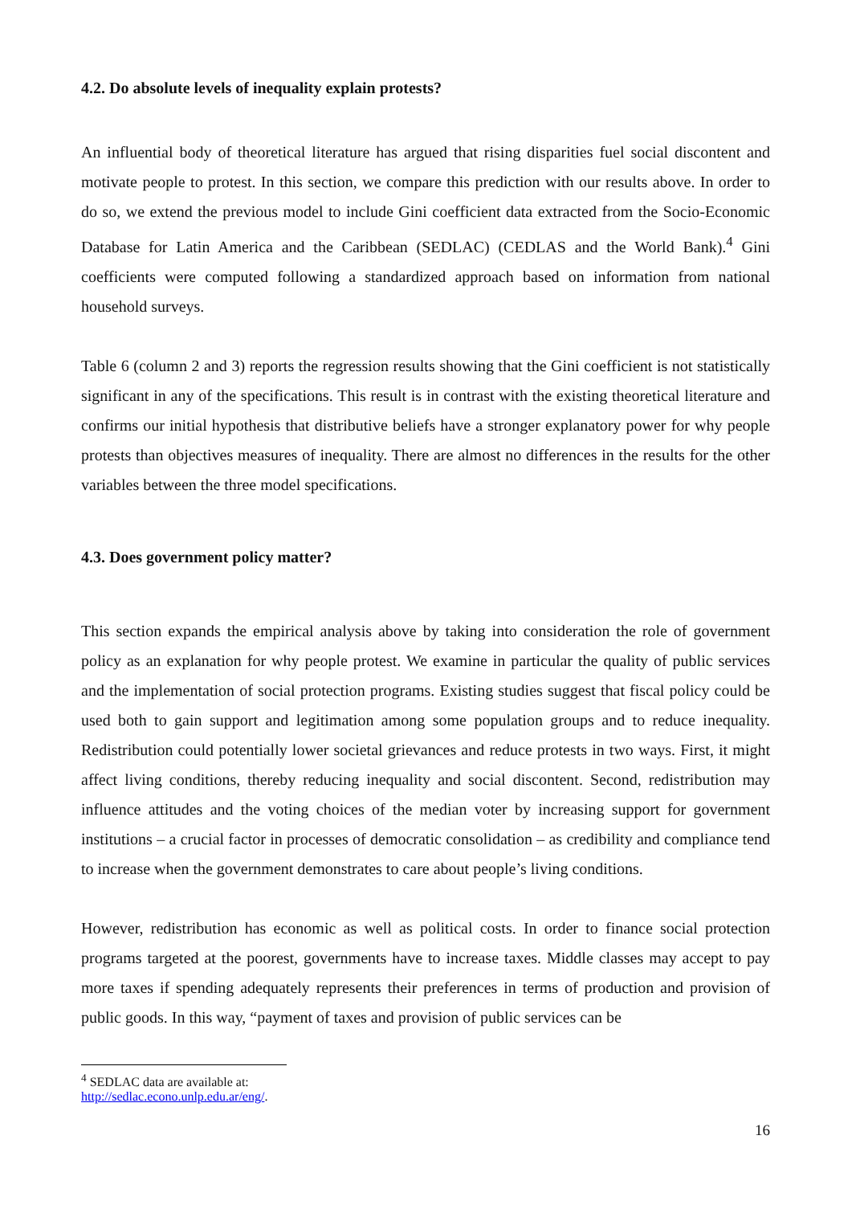4.2. Do absolute levels of inequality explain protests?
An influential body of theoretical literature has argued that rising disparities fuel social discontent and motivate people to protest. In this section, we compare this prediction with our results above. In order to do so, we extend the previous model to include Gini coefficient data extracted from the Socio-Economic Database for Latin America and the Caribbean (SEDLAC) (CEDLAS and the World Bank).<sup>4</sup> Gini coefficients were computed following a standardized approach based on information from national household surveys.
Table 6 (column 2 and 3) reports the regression results showing that the Gini coefficient is not statistically significant in any of the specifications. This result is in contrast with the existing theoretical literature and confirms our initial hypothesis that distributive beliefs have a stronger explanatory power for why people protests than objectives measures of inequality. There are almost no differences in the results for the other variables between the three model specifications.
4.3. Does government policy matter?
This section expands the empirical analysis above by taking into consideration the role of government policy as an explanation for why people protest. We examine in particular the quality of public services and the implementation of social protection programs. Existing studies suggest that fiscal policy could be used both to gain support and legitimation among some population groups and to reduce inequality. Redistribution could potentially lower societal grievances and reduce protests in two ways. First, it might affect living conditions, thereby reducing inequality and social discontent. Second, redistribution may influence attitudes and the voting choices of the median voter by increasing support for government institutions – a crucial factor in processes of democratic consolidation – as credibility and compliance tend to increase when the government demonstrates to care about people’s living conditions.
However, redistribution has economic as well as political costs. In order to finance social protection programs targeted at the poorest, governments have to increase taxes. Middle classes may accept to pay more taxes if spending adequately represents their preferences in terms of production and provision of public goods. In this way, “payment of taxes and provision of public services can be
<sup>4</sup> SEDLAC data are available at: http://sedlac.econo.unlp.edu.ar/eng/.
16